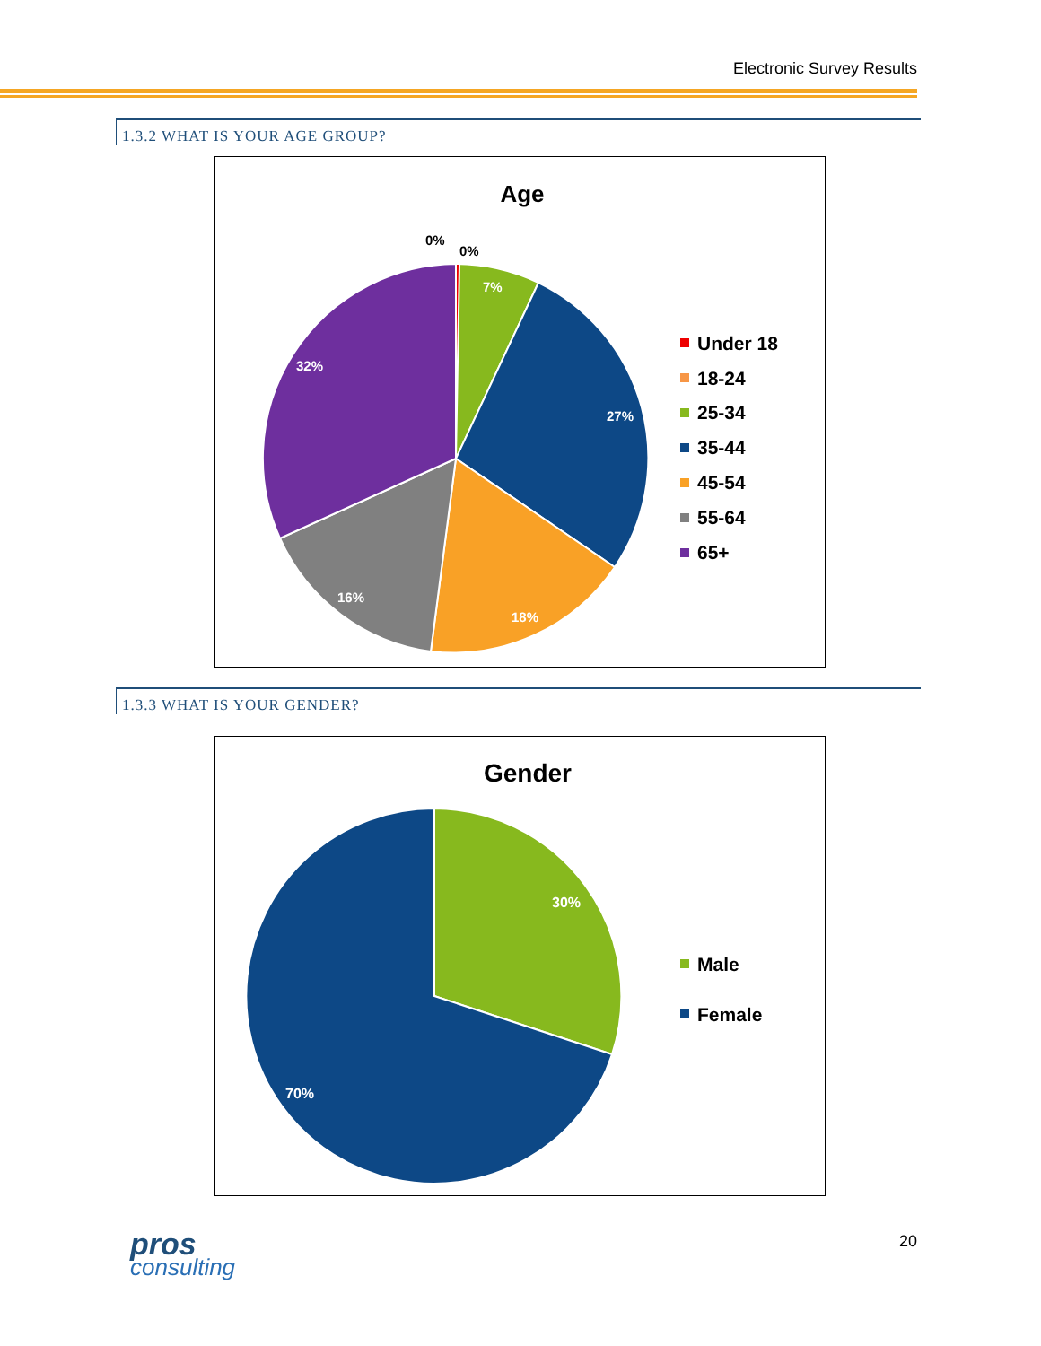Electronic Survey Results
1.3.2 WHAT IS YOUR AGE GROUP?
Age
0%
0%
7%
27%
18%
16%
32%
Under 18
18-24
25-34
35-44
45-54
55-64
65+
1.3.3 WHAT IS YOUR GENDER?
Gender
30%
70%
Male
Female
pros
consulting
20